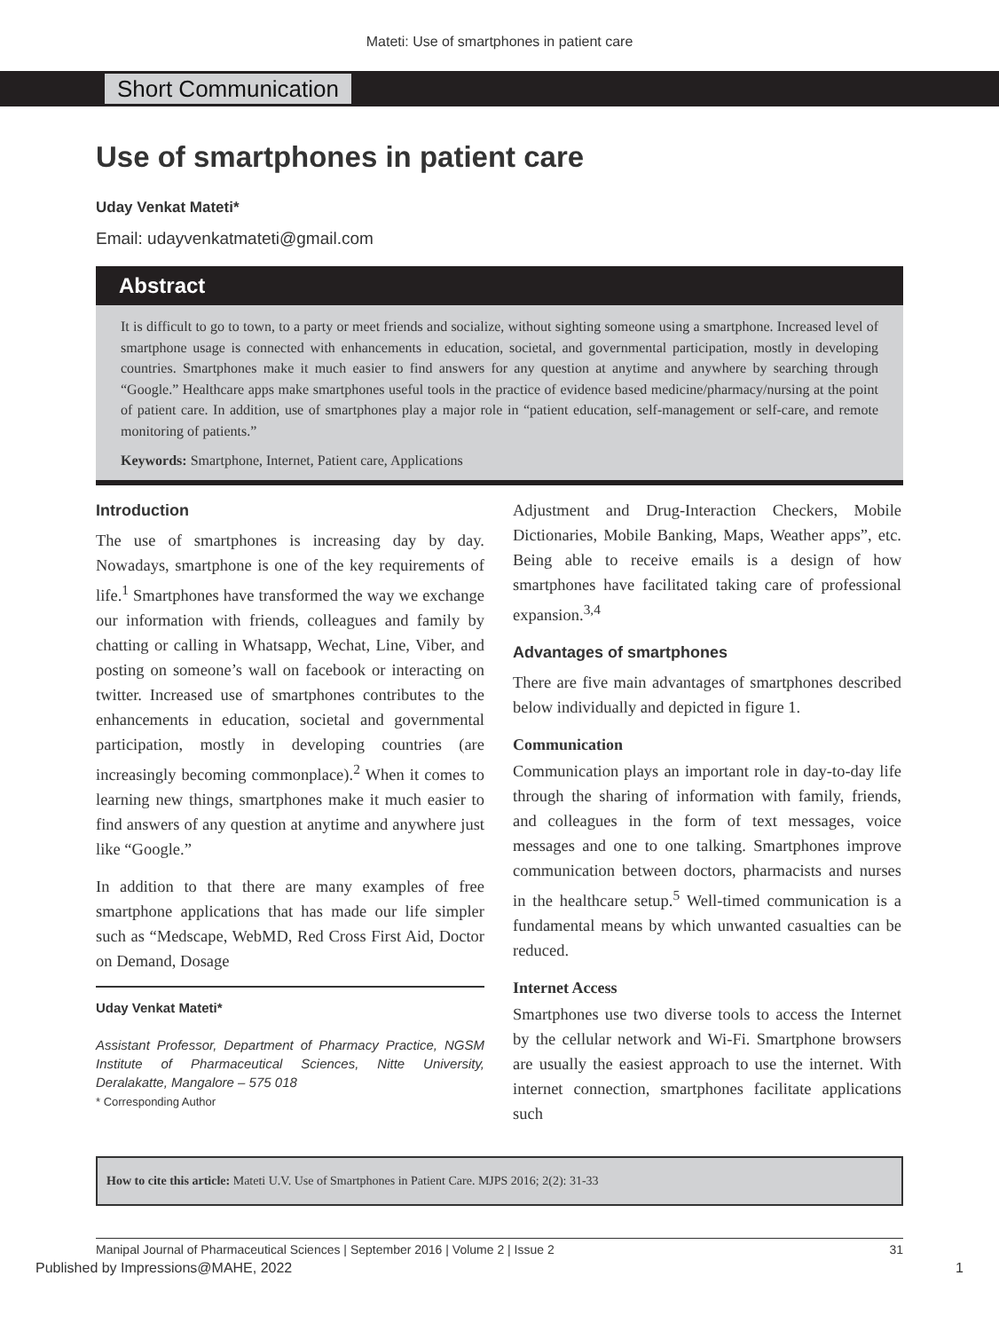Mateti: Use of smartphones in patient care
Short Communication
Use of smartphones in patient care
Uday Venkat Mateti*
Email: udayvenkatmateti@gmail.com
Abstract
It is difficult to go to town, to a party or meet friends and socialize, without sighting someone using a smartphone. Increased level of smartphone usage is connected with enhancements in education, societal, and governmental participation, mostly in developing countries. Smartphones make it much easier to find answers for any question at anytime and anywhere by searching through “Google.” Healthcare apps make smartphones useful tools in the practice of evidence based medicine/pharmacy/nursing at the point of patient care. In addition, use of smartphones play a major role in “patient education, self-management or self-care, and remote monitoring of patients.”
Keywords: Smartphone, Internet, Patient care, Applications
Introduction
The use of smartphones is increasing day by day. Nowadays, smartphone is one of the key requirements of life.<sup>1</sup> Smartphones have transformed the way we exchange our information with friends, colleagues and family by chatting or calling in Whatsapp, Wechat, Line, Viber, and posting on someone’s wall on facebook or interacting on twitter. Increased use of smartphones contributes to the enhancements in education, societal and governmental participation, mostly in developing countries (are increasingly becoming commonplace).<sup>2</sup> When it comes to learning new things, smartphones make it much easier to find answers of any question at anytime and anywhere just like “Google.”
In addition to that there are many examples of free smartphone applications that has made our life simpler such as “Medscape, WebMD, Red Cross First Aid, Doctor on Demand, Dosage
Uday Venkat Mateti*
Assistant Professor, Department of Pharmacy Practice, NGSM Institute of Pharmaceutical Sciences, Nitte University, Deralakatte, Mangalore – 575 018
* Corresponding Author
Adjustment and Drug-Interaction Checkers, Mobile Dictionaries, Mobile Banking, Maps, Weather apps”, etc. Being able to receive emails is a design of how smartphones have facilitated taking care of professional expansion.<sup>3,4</sup>
Advantages of smartphones
There are five main advantages of smartphones described below individually and depicted in figure 1.
Communication
Communication plays an important role in day-to-day life through the sharing of information with family, friends, and colleagues in the form of text messages, voice messages and one to one talking. Smartphones improve communication between doctors, pharmacists and nurses in the healthcare setup.<sup>5</sup> Well-timed communication is a fundamental means by which unwanted casualties can be reduced.
Internet Access
Smartphones use two diverse tools to access the Internet by the cellular network and Wi-Fi. Smartphone browsers are usually the easiest approach to use the internet. With internet connection, smartphones facilitate applications such
How to cite this article: Mateti U.V. Use of Smartphones in Patient Care. MJPS 2016; 2(2): 31-33
Manipal Journal of Pharmaceutical Sciences | September 2016 | Volume 2 | Issue 2 31
Published by Impressions@MAHE, 2022 1